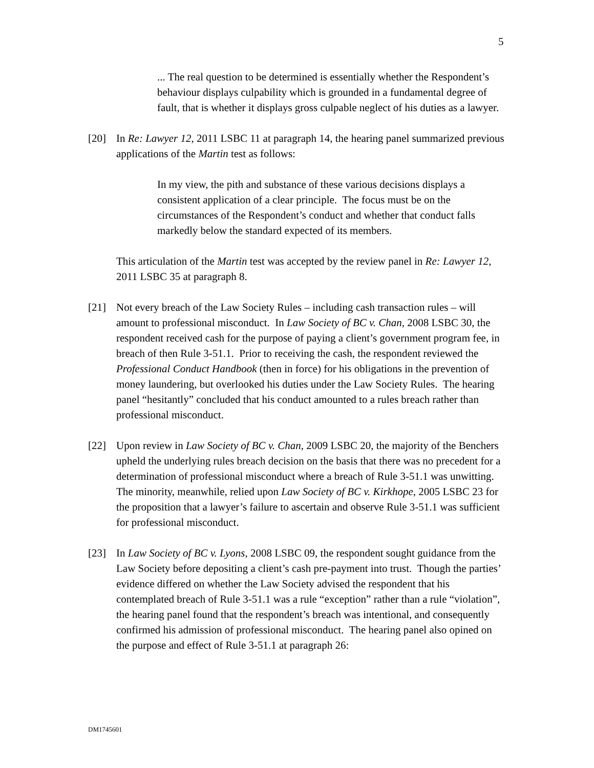5
... The real question to be determined is essentially whether the Respondent’s behaviour displays culpability which is grounded in a fundamental degree of fault, that is whether it displays gross culpable neglect of his duties as a lawyer.
[20] In Re: Lawyer 12, 2011 LSBC 11 at paragraph 14, the hearing panel summarized previous applications of the Martin test as follows:
In my view, the pith and substance of these various decisions displays a consistent application of a clear principle. The focus must be on the circumstances of the Respondent’s conduct and whether that conduct falls markedly below the standard expected of its members.
This articulation of the Martin test was accepted by the review panel in Re: Lawyer 12, 2011 LSBC 35 at paragraph 8.
[21] Not every breach of the Law Society Rules – including cash transaction rules – will amount to professional misconduct. In Law Society of BC v. Chan, 2008 LSBC 30, the respondent received cash for the purpose of paying a client’s government program fee, in breach of then Rule 3-51.1. Prior to receiving the cash, the respondent reviewed the Professional Conduct Handbook (then in force) for his obligations in the prevention of money laundering, but overlooked his duties under the Law Society Rules. The hearing panel “hesitantly” concluded that his conduct amounted to a rules breach rather than professional misconduct.
[22] Upon review in Law Society of BC v. Chan, 2009 LSBC 20, the majority of the Benchers upheld the underlying rules breach decision on the basis that there was no precedent for a determination of professional misconduct where a breach of Rule 3-51.1 was unwitting. The minority, meanwhile, relied upon Law Society of BC v. Kirkhope, 2005 LSBC 23 for the proposition that a lawyer’s failure to ascertain and observe Rule 3-51.1 was sufficient for professional misconduct.
[23] In Law Society of BC v. Lyons, 2008 LSBC 09, the respondent sought guidance from the Law Society before depositing a client’s cash pre-payment into trust. Though the parties’ evidence differed on whether the Law Society advised the respondent that his contemplated breach of Rule 3-51.1 was a rule “exception” rather than a rule “violation”, the hearing panel found that the respondent’s breach was intentional, and consequently confirmed his admission of professional misconduct. The hearing panel also opined on the purpose and effect of Rule 3-51.1 at paragraph 26:
DM1745601